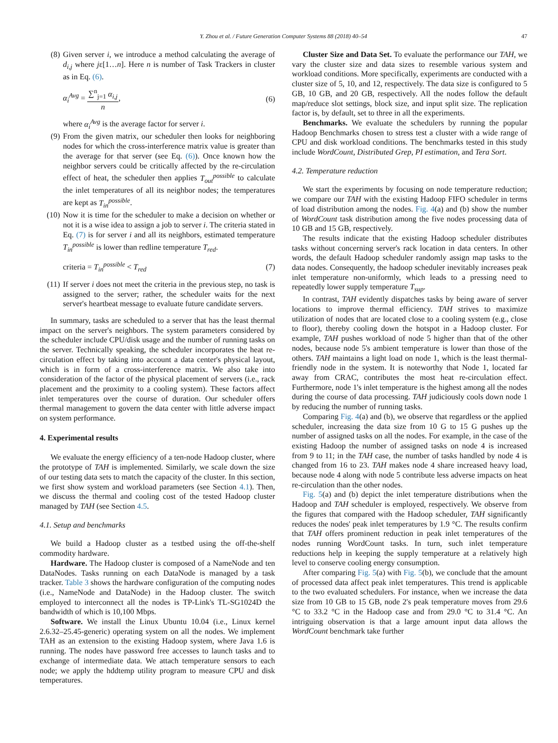Y. Zhou et al. / Future Generation Computer Systems 88 (2018) 40–54
47
(8) Given server i, we introduce a method calculating the average of d<sub>i,j</sub> where jε[1…n]. Here n is number of Task Trackers in cluster as in Eq. (6).
α<sub>i</sub><sup>Avg</sup> = ∑<sup>n</sup><sub>j=1</sub> α<sub>i,j</sub> n, (6)
where α<sub>i</sub><sup>Avg</sup> is the average factor for server i.
(9) From the given matrix, our scheduler then looks for neighboring nodes for which the cross-interference matrix value is greater than the average for that server (see Eq. (6)). Once known how the neighbor servers could be critically affected by the re-circulation effect of heat, the scheduler then applies T<sub>out</sub><sup>possible</sup> to calculate the inlet temperatures of all its neighbor nodes; the temperatures are kept as T<sub>in</sub><sup>possible</sup>.
(10) Now it is time for the scheduler to make a decision on whether or not it is a wise idea to assign a job to server i. The criteria stated in Eq. (7) is for server i and all its neighbors, estimated temperature T<sub>in</sub><sup>possible</sup> is lower than redline temperature T<sub>red</sub>.
criteria = T<sub>in</sub><sup>possible</sup> < T<sub>red</sub> (7)
(11) If server i does not meet the criteria in the previous step, no task is assigned to the server; rather, the scheduler waits for the next server's heartbeat message to evaluate future candidate servers.
In summary, tasks are scheduled to a server that has the least thermal impact on the server's neighbors. The system parameters considered by the scheduler include CPU/disk usage and the number of running tasks on the server. Technically speaking, the scheduler incorporates the heat re-circulation effect by taking into account a data center's physical layout, which is in form of a cross-interference matrix. We also take into consideration of the factor of the physical placement of servers (i.e., rack placement and the proximity to a cooling system). These factors affect inlet temperatures over the course of duration. Our scheduler offers thermal management to govern the data center with little adverse impact on system performance.
4. Experimental results
We evaluate the energy efficiency of a ten-node Hadoop cluster, where the prototype of TAH is implemented. Similarly, we scale down the size of our testing data sets to match the capacity of the cluster. In this section, we first show system and workload parameters (see Section 4.1). Then, we discuss the thermal and cooling cost of the tested Hadoop cluster managed by TAH (see Section 4.5.
4.1. Setup and benchmarks
We build a Hadoop cluster as a testbed using the off-the-shelf commodity hardware.
Hardware. The Hadoop cluster is composed of a NameNode and ten DataNodes. Tasks running on each DataNode is managed by a task tracker. Table 3 shows the hardware configuration of the computing nodes (i.e., NameNode and DataNode) in the Hadoop cluster. The switch employed to interconnect all the nodes is TP-Link's TL-SG1024D the bandwidth of which is 10,100 Mbps.
Software. We install the Linux Ubuntu 10.04 (i.e., Linux kernel 2.6.32–25.45-generic) operating system on all the nodes. We implement TAH as an extension to the existing Hadoop system, where Java 1.6 is running. The nodes have password free accesses to launch tasks and to exchange of intermediate data. We attach temperature sensors to each node; we apply the hddtemp utility program to measure CPU and disk temperatures.
Cluster Size and Data Set. To evaluate the performance our TAH, we vary the cluster size and data sizes to resemble various system and workload conditions. More specifically, experiments are conducted with a cluster size of 5, 10, and 12, respectively. The data size is configured to 5 GB, 10 GB, and 20 GB, respectively. All the nodes follow the default map/reduce slot settings, block size, and input split size. The replication factor is, by default, set to three in all the experiments.
Benchmarks. We evaluate the schedulers by running the popular Hadoop Benchmarks chosen to stress test a cluster with a wide range of CPU and disk workload conditions. The benchmarks tested in this study include WordCount, Distributed Grep, PI estimation, and Tera Sort.
4.2. Temperature reduction
We start the experiments by focusing on node temperature reduction; we compare our TAH with the existing Hadoop FIFO scheduler in terms of load distribution among the nodes. Fig. 4(a) and (b) show the number of WordCount task distribution among the five nodes processing data of 10 GB and 15 GB, respectively.
The results indicate that the existing Hadoop scheduler distributes tasks without concerning server's rack location in data centers. In other words, the default Hadoop scheduler randomly assign map tasks to the data nodes. Consequently, the hadoop scheduler inevitably increases peak inlet temperature non-uniformly, which leads to a pressing need to repeatedly lower supply temperature T<sub>sup</sub>.
In contrast, TAH evidently dispatches tasks by being aware of server locations to improve thermal efficiency. TAH strives to maximize utilization of nodes that are located close to a cooling system (e.g., close to floor), thereby cooling down the hotspot in a Hadoop cluster. For example, TAH pushes workload of node 5 higher than that of the other nodes, because node 5's ambient temperature is lower than those of the others. TAH maintains a light load on node 1, which is the least thermal-friendly node in the system. It is noteworthy that Node 1, located far away from CRAC, contributes the most heat re-circulation effect. Furthermore, node 1's inlet temperature is the highest among all the nodes during the course of data processing. TAH judiciously cools down node 1 by reducing the number of running tasks.
Comparing Fig. 4(a) and (b), we observe that regardless or the applied scheduler, increasing the data size from 10 G to 15 G pushes up the number of assigned tasks on all the nodes. For example, in the case of the existing Hadoop the number of assigned tasks on node 4 is increased from 9 to 11; in the TAH case, the number of tasks handled by node 4 is changed from 16 to 23. TAH makes node 4 share increased heavy load, because node 4 along with node 5 contribute less adverse impacts on heat re-circulation than the other nodes.
Fig. 5(a) and (b) depict the inlet temperature distributions when the Hadoop and TAH scheduler is employed, respectively. We observe from the figures that compared with the Hadoop scheduler, TAH significantly reduces the nodes' peak inlet temperatures by 1.9 °C. The results confirm that TAH offers prominent reduction in peak inlet temperatures of the nodes running WordCount tasks. In turn, such inlet temperature reductions help in keeping the supply temperature at a relatively high level to conserve cooling energy consumption.
After comparing Fig. 5(a) with Fig. 5(b), we conclude that the amount of processed data affect peak inlet temperatures. This trend is applicable to the two evaluated schedulers. For instance, when we increase the data size from 10 GB to 15 GB, node 2's peak temperature moves from 29.6 °C to 33.2 °C in the Hadoop case and from 29.0 °C to 31.4 °C. An intriguing observation is that a large amount input data allows the WordCount benchmark take further